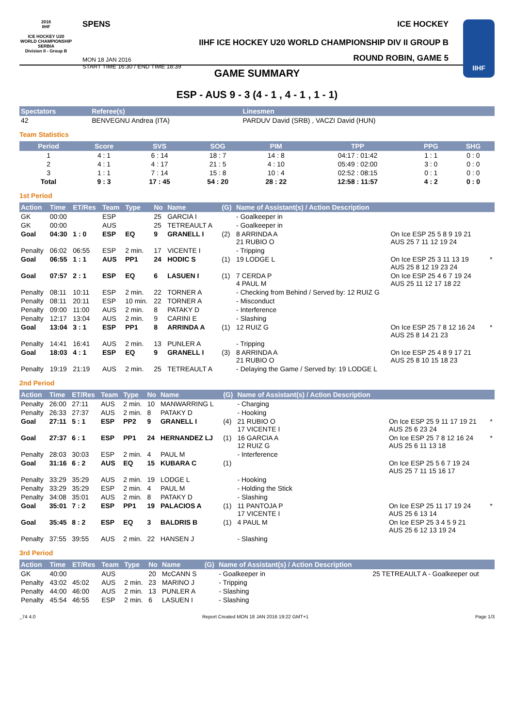2016
IIHF
ICE HOCKEY U20 WORLD CHAMPIONSHIP SERBIA
Division II - Group B
SPENS ICE HOCKEY
IIHF ICE HOCKEY U20 WORLD CHAMPIONSHIP DIV II GROUP B
MON 18 JAN 2016
START TIME 16:30 / END TIME 18:39
ROUND ROBIN, GAME 5
IIHF
GAME SUMMARY
ESP - AUS 9 - 3 (4 - 1 , 4 - 1 , 1 - 1)
| Spectators | Referee(s) | Linesmen |
| --- | --- | --- |
| 42 | BENVEGNU Andrea (ITA) | PARDUV David (SRB) , VACZI David (HUN) |
Team Statistics
| Period | Score | SVS | SOG | PIM | TPP | PPG | SHG |
| --- | --- | --- | --- | --- | --- | --- | --- |
| 1 | 4 : 1 | 6 : 14 | 18 : 7 | 14 : 8 | 04:17 : 01:42 | 1 : 1 | 0 : 0 |
| 2 | 4 : 1 | 4 : 17 | 21 : 5 | 4 : 10 | 05:49 : 02:00 | 3 : 0 | 0 : 0 |
| 3 | 1 : 1 | 7 : 14 | 15 : 8 | 10 : 4 | 02:52 : 08:15 | 0 : 1 | 0 : 0 |
| Total | 9 : 3 | 17 : 45 | 54 : 20 | 28 : 22 | 12:58 : 11:57 | 4 : 2 | 0 : 0 |
1st Period
| Action | Time | ET/Res | Team | Type | No | Name | (G) | Name of Assistant(s) / Action Description | | |
| --- | --- | --- | --- | --- | --- | --- | --- | --- | --- | --- |
| GK | 00:00 | | ESP | | 25 | GARCIA I | | - Goalkeeper in | | |
| GK | 00:00 | | AUS | | 25 | TETREAULT A | | - Goalkeeper in | | |
| Goal | 04:30 | 1 : 0 | ESP | EQ | 9 | GRANELL I | (2) | 8 ARRINDA A 21 RUBIO O | On Ice ESP 25 5 8 9 19 21 AUS 25 7 11 12 19 24 | |
| Penalty | 06:02 | 06:55 | ESP | 2 min. | 17 | VICENTE I | | - Tripping | | |
| Goal | 06:55 | 1 : 1 | AUS | PP1 | 24 | HODIC S | (1) | 19 LODGE L | On Ice ESP 25 3 11 13 19 AUS 25 8 12 19 23 24 | * |
| Goal | 07:57 | 2 : 1 | ESP | EQ | 6 | LASUEN I | (1) | 7 CERDA P 4 PAUL M | On Ice ESP 25 4 6 7 19 24 AUS 25 11 12 17 18 22 | |
| Penalty | 08:11 | 10:11 | ESP | 2 min. | 22 | TORNER A | | - Checking from Behind / Served by: 12 RUIZ G | | |
| Penalty | 08:11 | 20:11 | ESP | 10 min. | 22 | TORNER A | | - Misconduct | | |
| Penalty | 09:00 | 11:00 | AUS | 2 min. | 8 | PATAKY D | | - Interference | | |
| Penalty | 12:17 | 13:04 | AUS | 2 min. | 9 | CARINI E | | - Slashing | | |
| Goal | 13:04 | 3 : 1 | ESP | PP1 | 8 | ARRINDA A | (1) | 12 RUIZ G | On Ice ESP 25 7 8 12 16 24 AUS 25 8 14 21 23 | * |
| Penalty | 14:41 | 16:41 | AUS | 2 min. | 13 | PUNLER A | | - Tripping | | |
| Goal | 18:03 | 4 : 1 | ESP | EQ | 9 | GRANELL I | (3) | 8 ARRINDA A 21 RUBIO O | On Ice ESP 25 4 8 9 17 21 AUS 25 8 10 15 18 23 | |
| Penalty | 19:19 | 21:19 | AUS | 2 min. | 25 | TETREAULT A | | - Delaying the Game / Served by: 19 LODGE L | | |
2nd Period
| Action | Time | ET/Res | Team | Type | No | Name | (G) | Name of Assistant(s) / Action Description | | |
| --- | --- | --- | --- | --- | --- | --- | --- | --- | --- | --- |
| Penalty | 26:00 | 27:11 | AUS | 2 min. | 10 | MANWARRING L | | - Charging | | |
| Penalty | 26:33 | 27:37 | AUS | 2 min. | 8 | PATAKY D | | - Hooking | | |
| Goal | 27:11 | 5 : 1 | ESP | PP2 | 9 | GRANELL I | (4) | 21 RUBIO O 17 VICENTE I | On Ice ESP 25 9 11 17 19 21 AUS 25 6 23 24 | * |
| Goal | 27:37 | 6 : 1 | ESP | PP1 | 24 | HERNANDEZ LJ | (1) | 16 GARCIA A 12 RUIZ G | On Ice ESP 25 7 8 12 16 24 AUS 25 6 11 13 18 | * |
| Penalty | 28:03 | 30:03 | ESP | 2 min. | 4 | PAUL M | | - Interference | | |
| Goal | 31:16 | 6 : 2 | AUS | EQ | 15 | KUBARA C | (1) | | On Ice ESP 25 5 6 7 19 24 AUS 25 7 11 15 16 17 | |
| Penalty | 33:29 | 35:29 | AUS | 2 min. | 19 | LODGE L | | - Hooking | | |
| Penalty | 33:29 | 35:29 | ESP | 2 min. | 4 | PAUL M | | - Holding the Stick | | |
| Penalty | 34:08 | 35:01 | AUS | 2 min. | 8 | PATAKY D | | - Slashing | | |
| Goal | 35:01 | 7 : 2 | ESP | PP1 | 19 | PALACIOS A | (1) | 11 PANTOJA P 17 VICENTE I | On Ice ESP 25 11 17 19 24 AUS 25 6 13 14 | * |
| Goal | 35:45 | 8 : 2 | ESP | EQ | 3 | BALDRIS B | (1) | 4 PAUL M | On Ice ESP 25 3 4 5 9 21 AUS 25 6 12 13 19 24 | |
| Penalty | 37:55 | 39:55 | AUS | 2 min. | 22 | HANSEN J | | - Slashing | | |
3rd Period
| Action | Time | ET/Res | Team | Type | No | Name | (G) | Name of Assistant(s) / Action Description | |
| --- | --- | --- | --- | --- | --- | --- | --- | --- | --- |
| GK | 40:00 | | AUS | | 20 | McCANN S | | - Goalkeeper in | 25 TETREAULT A - Goalkeeper out |
| Penalty | 43:02 | 45:02 | AUS | 2 min. | 23 | MARINO J | | - Tripping | |
| Penalty | 44:00 | 46:00 | AUS | 2 min. | 13 | PUNLER A | | - Slashing | |
| Penalty | 45:54 | 46:55 | ESP | 2 min. | 6 | LASUEN I | | - Slashing | |
_74 4.0 Report Created MON 18 JAN 2016 19:22 GMT+1 Page 1/3